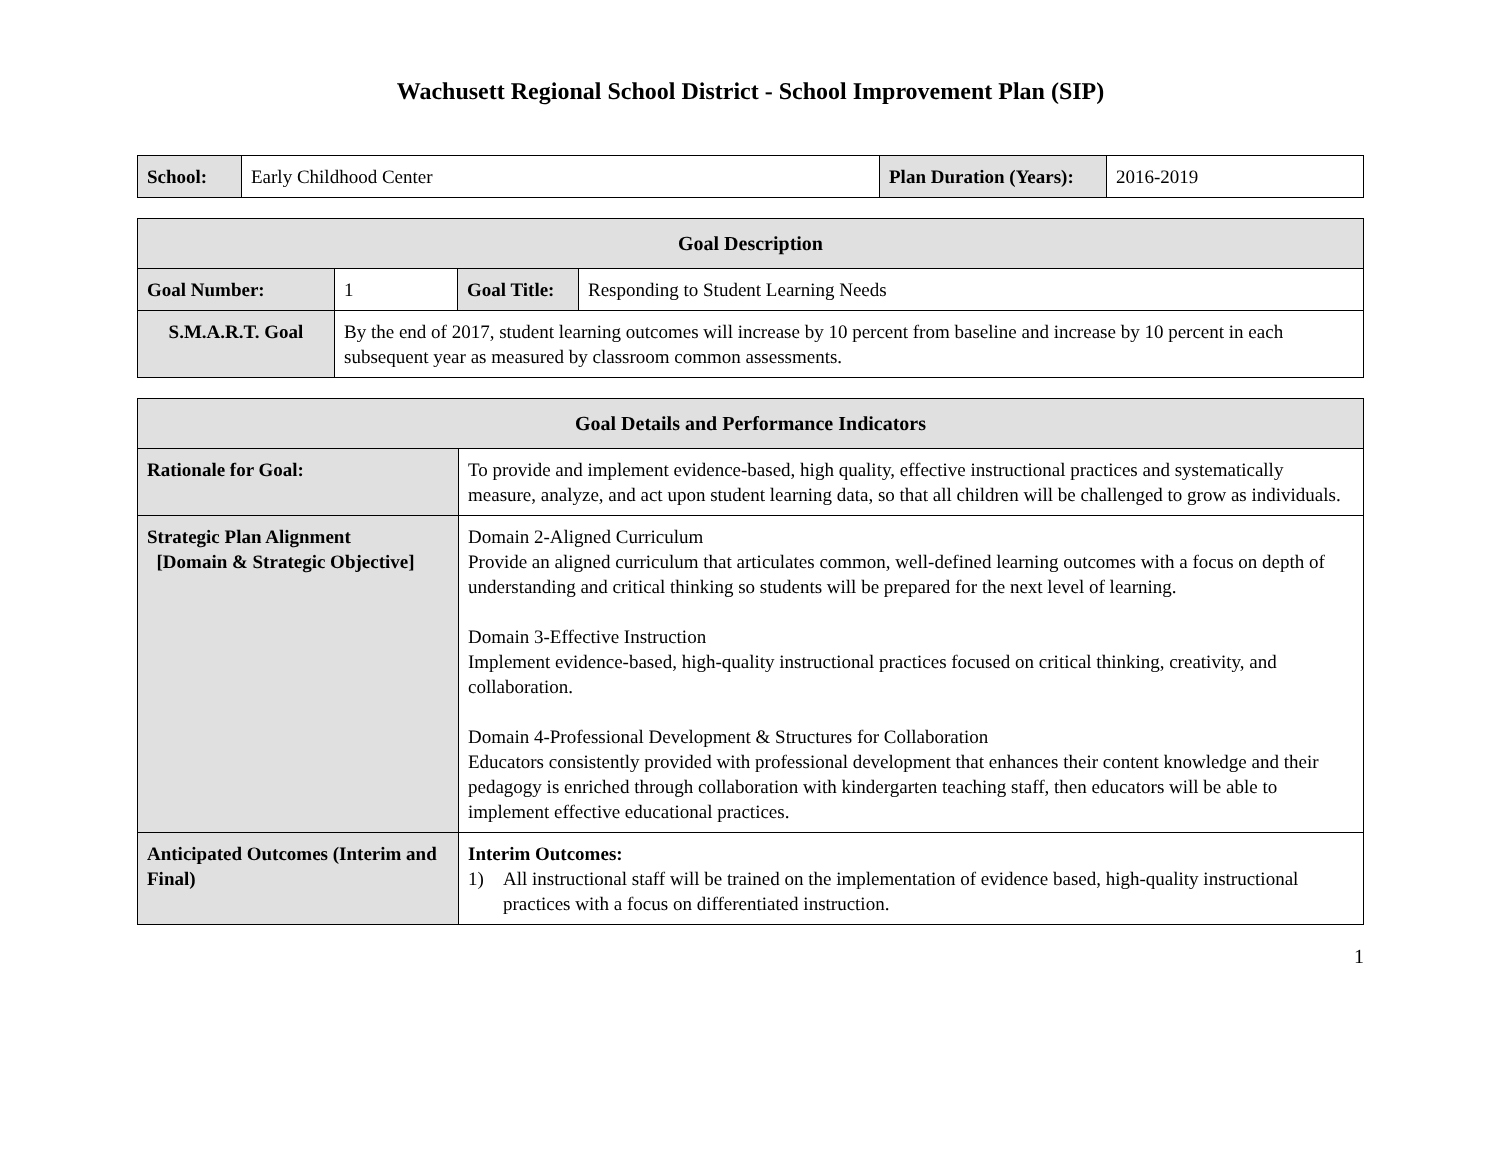Wachusett Regional School District - School Improvement Plan (SIP)
| School: | Early Childhood Center | Plan Duration (Years): | 2016-2019 |
| Goal Description | | | |
| --- | --- | --- | --- |
| Goal Number: | 1 | Goal Title: | Responding to Student Learning Needs |
| S.M.A.R.T. Goal | By the end of 2017, student learning outcomes will increase by 10 percent from baseline and increase by 10 percent in each subsequent year as measured by classroom common assessments. | | |
| Goal Details and Performance Indicators | |
| --- | --- |
| Rationale for Goal: | To provide and implement evidence-based, high quality, effective instructional practices and systematically measure, analyze, and act upon student learning data, so that all children will be challenged to grow as individuals. |
| Strategic Plan Alignment [Domain & Strategic Objective] | Domain 2-Aligned Curriculum Provide an aligned curriculum that articulates common, well-defined learning outcomes with a focus on depth of understanding and critical thinking so students will be prepared for the next level of learning. Domain 3-Effective Instruction Implement evidence-based, high-quality instructional practices focused on critical thinking, creativity, and collaboration. Domain 4-Professional Development & Structures for Collaboration Educators consistently provided with professional development that enhances their content knowledge and their pedagogy is enriched through collaboration with kindergarten teaching staff, then educators will be able to implement effective educational practices. |
| Anticipated Outcomes (Interim and Final) | Interim Outcomes: 1) All instructional staff will be trained on the implementation of evidence based, high-quality instructional practices with a focus on differentiated instruction. |
1